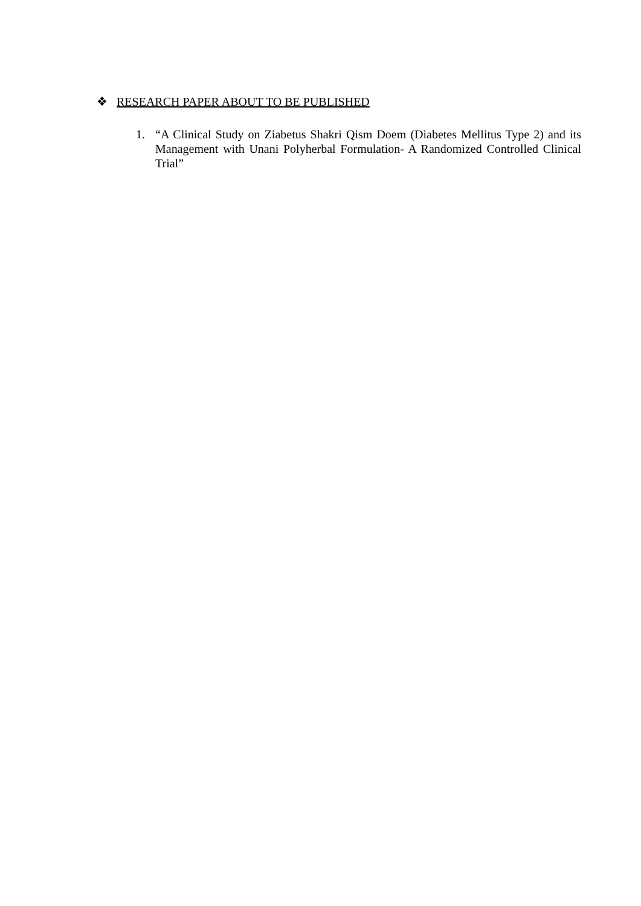❖ RESEARCH PAPER ABOUT TO BE PUBLISHED
1. “A Clinical Study on Ziabetus Shakri Qism Doem (Diabetes Mellitus Type 2) and its Management with Unani Polyherbal Formulation- A Randomized Controlled Clinical Trial”